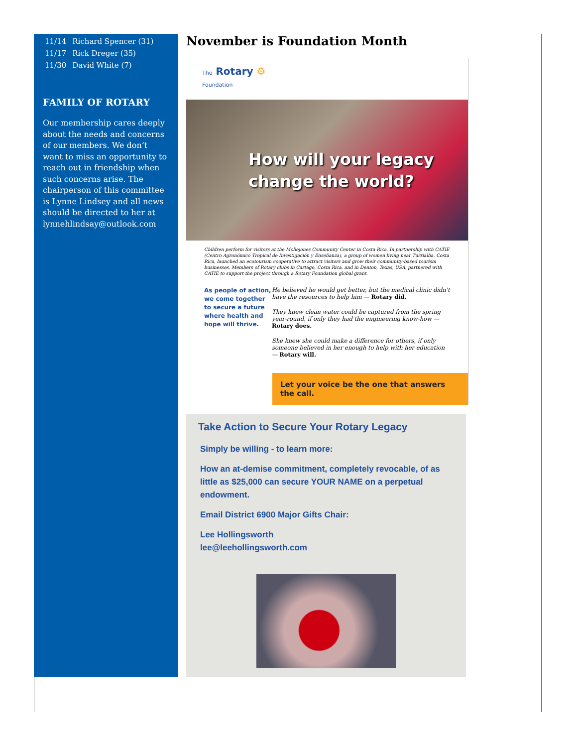| 11/14 | Richard Spencer (31) |
| 11/17 | Rick Dreger (35) |
| 11/30 | David White (7) |
FAMILY OF ROTARY
Our membership cares deeply about the needs and concerns of our members. We don’t want to miss an opportunity to reach out in friendship when such concerns arise. The chairperson of this committee is Lynne Lindsey and all news should be directed to her at lynnehlindsay@outlook.com
November is Foundation Month
The Rotary ⚙
Foundation
How will your legacy
change the world?
Children perform for visitors at the Mollejones Community Center in Costa Rica. In partnership with CATIE (Centro Agronómico Tropical de Investigación y Enseñanza), a group of women living near Turrialba, Costa Rica, launched an ecotourism cooperative to attract visitors and grow their community-based tourism businesses. Members of Rotary clubs in Cartago, Costa Rica, and in Denton, Texas, USA, partnered with CATIE to support the project through a Rotary Foundation global grant.
As people of action, we come together to secure a future where health and hope will thrive.
He believed he would get better, but the medical clinic didn't have the resources to help him — Rotary did.
They knew clean water could be captured from the spring year-round, if only they had the engineering know-how — Rotary does.
She knew she could make a difference for others, if only someone believed in her enough to help with her education — Rotary will.
Let your voice be the one that answers the call.
Take Action to Secure Your Rotary Legacy
Simply be willing - to learn more:
How an at-demise commitment, completely revocable, of as little as $25,000 can secure YOUR NAME on a perpetual endowment.
Email District 6900 Major Gifts Chair:
Lee Hollingsworth
lee@leehollingsworth.com